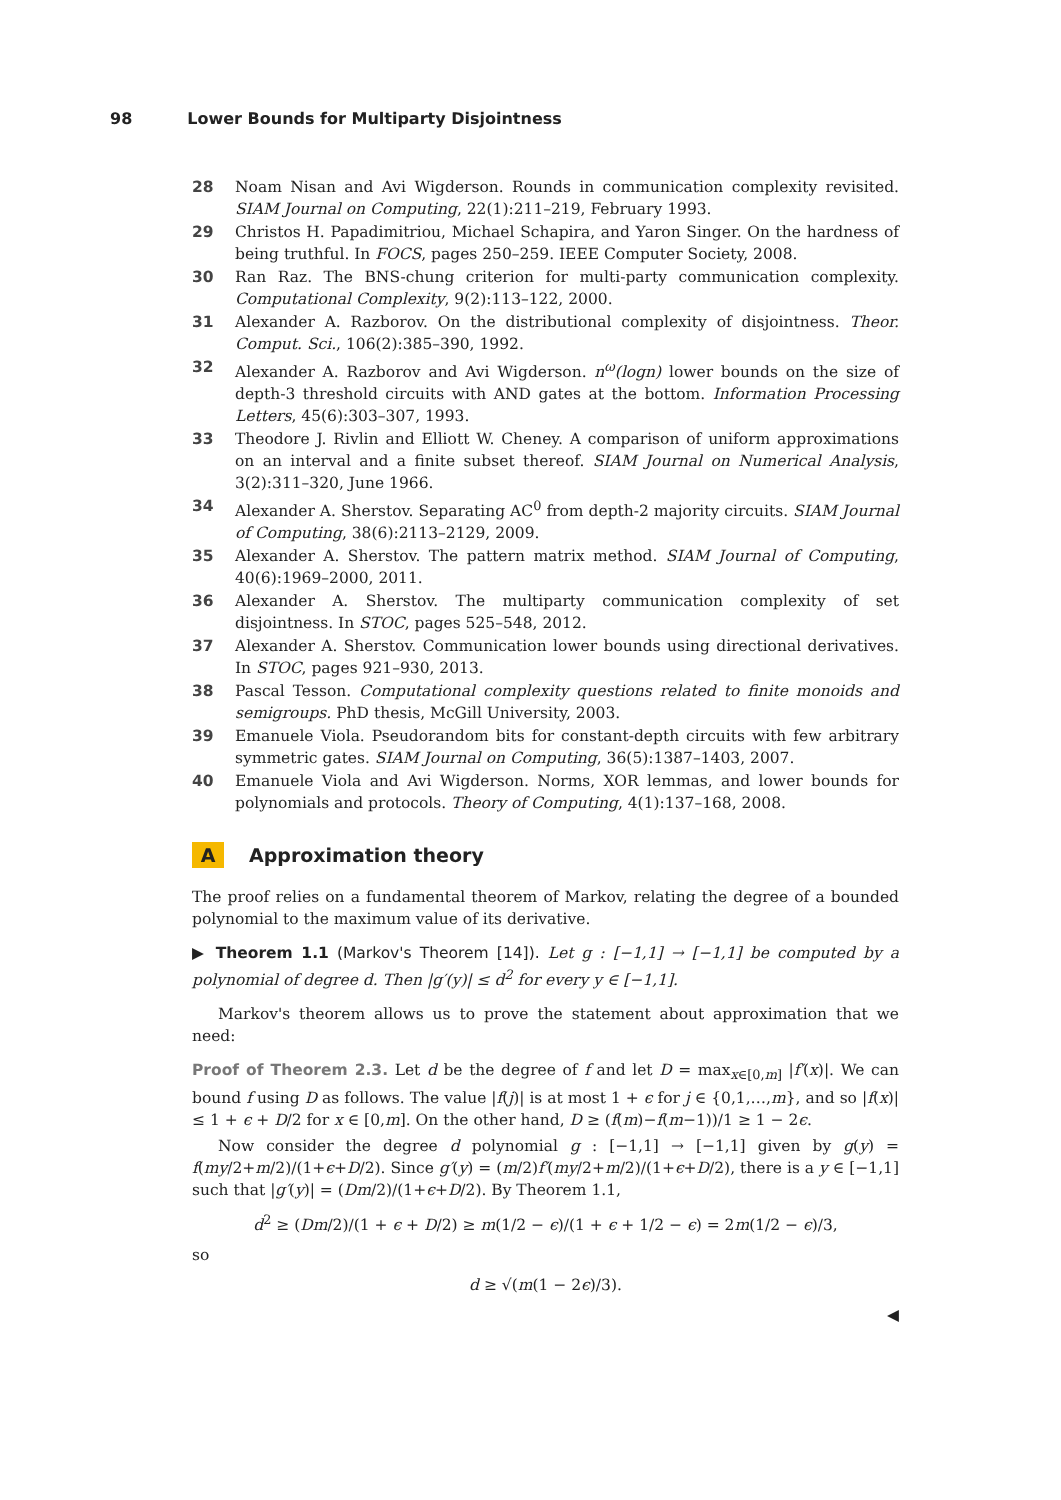98 Lower Bounds for Multiparty Disjointness
28 Noam Nisan and Avi Wigderson. Rounds in communication complexity revisited. SIAM Journal on Computing, 22(1):211–219, February 1993.
29 Christos H. Papadimitriou, Michael Schapira, and Yaron Singer. On the hardness of being truthful. In FOCS, pages 250–259. IEEE Computer Society, 2008.
30 Ran Raz. The BNS-chung criterion for multi-party communication complexity. Computational Complexity, 9(2):113–122, 2000.
31 Alexander A. Razborov. On the distributional complexity of disjointness. Theor. Comput. Sci., 106(2):385–390, 1992.
32 Alexander A. Razborov and Avi Wigderson. n<sup>ω</sup>(logn) lower bounds on the size of depth-3 threshold circuits with AND gates at the bottom. Information Processing Letters, 45(6):303–307, 1993.
33 Theodore J. Rivlin and Elliott W. Cheney. A comparison of uniform approximations on an interval and a finite subset thereof. SIAM Journal on Numerical Analysis, 3(2):311–320, June 1966.
34 Alexander A. Sherstov. Separating AC<sup>0</sup> from depth-2 majority circuits. SIAM Journal of Computing, 38(6):2113–2129, 2009.
35 Alexander A. Sherstov. The pattern matrix method. SIAM Journal of Computing, 40(6):1969–2000, 2011.
36 Alexander A. Sherstov. The multiparty communication complexity of set disjointness. In STOC, pages 525–548, 2012.
37 Alexander A. Sherstov. Communication lower bounds using directional derivatives. In STOC, pages 921–930, 2013.
38 Pascal Tesson. Computational complexity questions related to finite monoids and semigroups. PhD thesis, McGill University, 2003.
39 Emanuele Viola. Pseudorandom bits for constant-depth circuits with few arbitrary symmetric gates. SIAM Journal on Computing, 36(5):1387–1403, 2007.
40 Emanuele Viola and Avi Wigderson. Norms, XOR lemmas, and lower bounds for polynomials and protocols. Theory of Computing, 4(1):137–168, 2008.
A Approximation theory
The proof relies on a fundamental theorem of Markov, relating the degree of a bounded polynomial to the maximum value of its derivative.
▶ Theorem 1.1 (Markov's Theorem [14]). Let g : [−1,1] → [−1,1] be computed by a polynomial of degree d. Then |g′(y)| ≤ d<sup>2</sup> for every y ∈ [−1,1].
Markov's theorem allows us to prove the statement about approximation that we need:
Proof of Theorem 2.3. Let d be the degree of f and let D = max<sub>x∈[0,m]</sub> |f′(x)|. We can bound f using D as follows. The value |f(j)| is at most 1 + ϵ for j ∈ {0,1,…,m}, and so |f(x)| ≤ 1 + ϵ + D/2 for x ∈ [0,m]. On the other hand, D ≥ (f(m)−f(m−1))/1 ≥ 1 − 2ϵ.
Now consider the degree d polynomial g : [−1,1] → [−1,1] given by g(y) = f(my/2+m/2)/(1+ϵ+D/2). Since g′(y) = (m/2)f′(my/2+m/2)/(1+ϵ+D/2), there is a y ∈ [−1,1] such that |g′(y)| = (Dm/2)/(1+ϵ+D/2). By Theorem 1.1,
d<sup>2</sup> ≥ (Dm/2)/(1 + ϵ + D/2) ≥ m(1/2 − ϵ)/(1 + ϵ + 1/2 − ϵ) = 2m(1/2 − ϵ)/3,
so
d ≥ √(m(1 − 2ϵ)/3).
◀